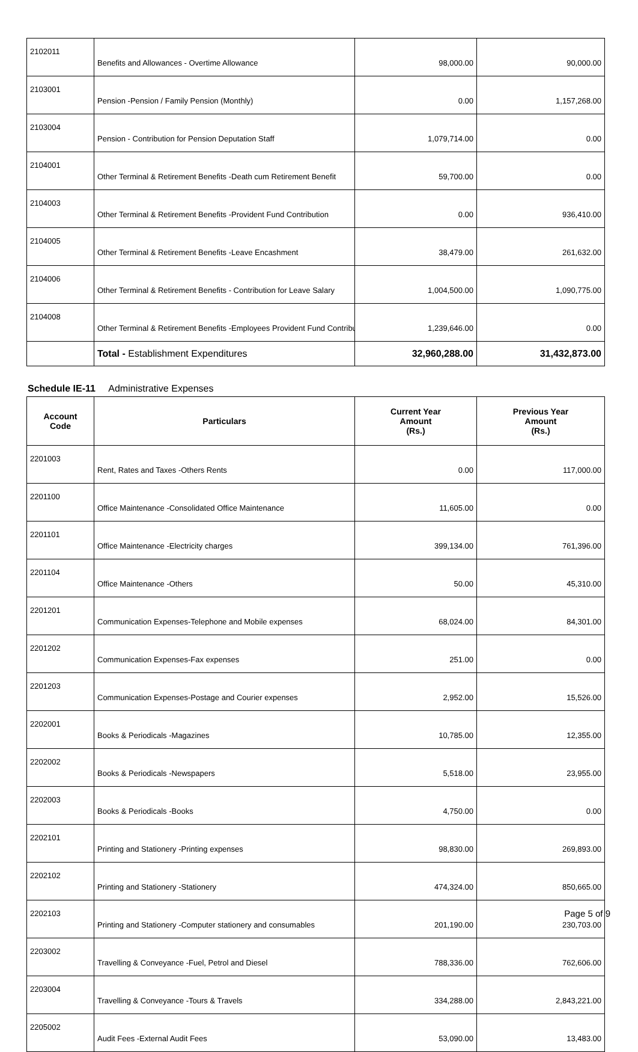| 2102011 | Benefits and Allowances - Overtime Allowance | 98,000.00 | 90,000.00 |
| 2103001 | Pension -Pension / Family Pension (Monthly) | 0.00 | 1,157,268.00 |
| 2103004 | Pension - Contribution for Pension Deputation Staff | 1,079,714.00 | 0.00 |
| 2104001 | Other Terminal & Retirement Benefits -Death cum Retirement Benefit | 59,700.00 | 0.00 |
| 2104003 | Other Terminal & Retirement Benefits -Provident Fund Contribution | 0.00 | 936,410.00 |
| 2104005 | Other Terminal & Retirement Benefits -Leave Encashment | 38,479.00 | 261,632.00 |
| 2104006 | Other Terminal & Retirement Benefits - Contribution for Leave Salary | 1,004,500.00 | 1,090,775.00 |
| 2104008 | Other Terminal & Retirement Benefits -Employees Provident Fund Contribu | 1,239,646.00 | 0.00 |
| | Total - Establishment Expenditures | 32,960,288.00 | 31,432,873.00 |
Schedule IE-11 Administrative Expenses
| Account Code | Particulars | Current Year Amount (Rs.) | Previous Year Amount (Rs.) |
| --- | --- | --- | --- |
| 2201003 | Rent, Rates and Taxes -Others Rents | 0.00 | 117,000.00 |
| 2201100 | Office Maintenance -Consolidated Office Maintenance | 11,605.00 | 0.00 |
| 2201101 | Office Maintenance -Electricity charges | 399,134.00 | 761,396.00 |
| 2201104 | Office Maintenance -Others | 50.00 | 45,310.00 |
| 2201201 | Communication Expenses-Telephone and Mobile expenses | 68,024.00 | 84,301.00 |
| 2201202 | Communication Expenses-Fax expenses | 251.00 | 0.00 |
| 2201203 | Communication Expenses-Postage and Courier expenses | 2,952.00 | 15,526.00 |
| 2202001 | Books & Periodicals -Magazines | 10,785.00 | 12,355.00 |
| 2202002 | Books & Periodicals -Newspapers | 5,518.00 | 23,955.00 |
| 2202003 | Books & Periodicals -Books | 4,750.00 | 0.00 |
| 2202101 | Printing and Stationery -Printing expenses | 98,830.00 | 269,893.00 |
| 2202102 | Printing and Stationery -Stationery | 474,324.00 | 850,665.00 |
| 2202103 | Printing and Stationery -Computer stationery and consumables | 201,190.00 | 230,703.00 |
| 2203002 | Travelling & Conveyance -Fuel, Petrol and Diesel | 788,336.00 | 762,606.00 |
| 2203004 | Travelling & Conveyance -Tours & Travels | 334,288.00 | 2,843,221.00 |
| 2205002 | Audit Fees -External Audit Fees | 53,090.00 | 13,483.00 |
Page 5 of 9